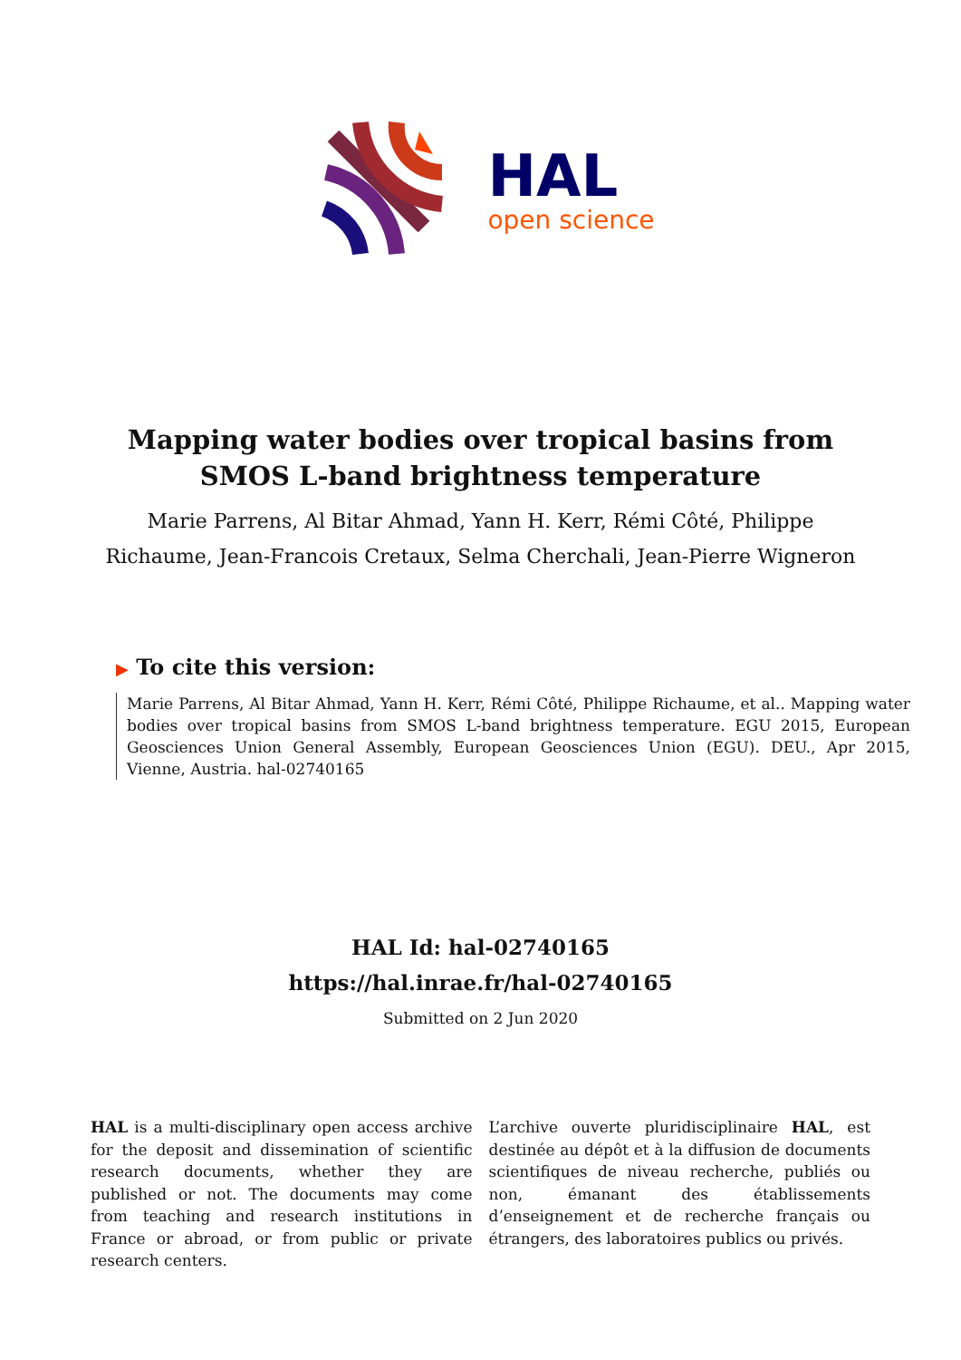HAL
open science
Mapping water bodies over tropical basins from SMOS L-band brightness temperature
Marie Parrens, Al Bitar Ahmad, Yann H. Kerr, Rémi Côté, Philippe Richaume, Jean-Francois Cretaux, Selma Cherchali, Jean-Pierre Wigneron
▶ To cite this version:
Marie Parrens, Al Bitar Ahmad, Yann H. Kerr, Rémi Côté, Philippe Richaume, et al.. Mapping water bodies over tropical basins from SMOS L-band brightness temperature. EGU 2015, European Geosciences Union General Assembly, European Geosciences Union (EGU). DEU., Apr 2015, Vienne, Austria. hal-02740165
HAL Id: hal-02740165
https://hal.inrae.fr/hal-02740165
Submitted on 2 Jun 2020
HAL is a multi-disciplinary open access archive for the deposit and dissemination of scientific research documents, whether they are published or not. The documents may come from teaching and research institutions in France or abroad, or from public or private research centers.
L’archive ouverte pluridisciplinaire HAL, est destinée au dépôt et à la diffusion de documents scientifiques de niveau recherche, publiés ou non, émanant des établissements d’enseignement et de recherche français ou étrangers, des laboratoires publics ou privés.